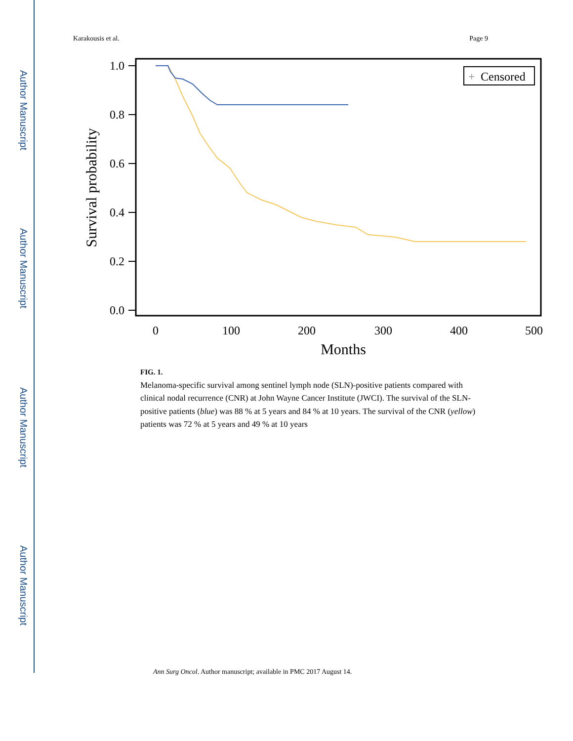Author Manuscript
Author Manuscript
Author Manuscript
Author Manuscript
Karakousis et al. Page 9
1.0
0.8
0.6
0.4
0.2
0.0
0
100
200
300
400
500
Months
Survival probability
+
Censored
FIG. 1.
Melanoma-specific survival among sentinel lymph node (SLN)-positive patients compared with clinical nodal recurrence (CNR) at John Wayne Cancer Institute (JWCI). The survival of the SLN-positive patients (blue) was 88 % at 5 years and 84 % at 10 years. The survival of the CNR (yellow) patients was 72 % at 5 years and 49 % at 10 years
Ann Surg Oncol. Author manuscript; available in PMC 2017 August 14.